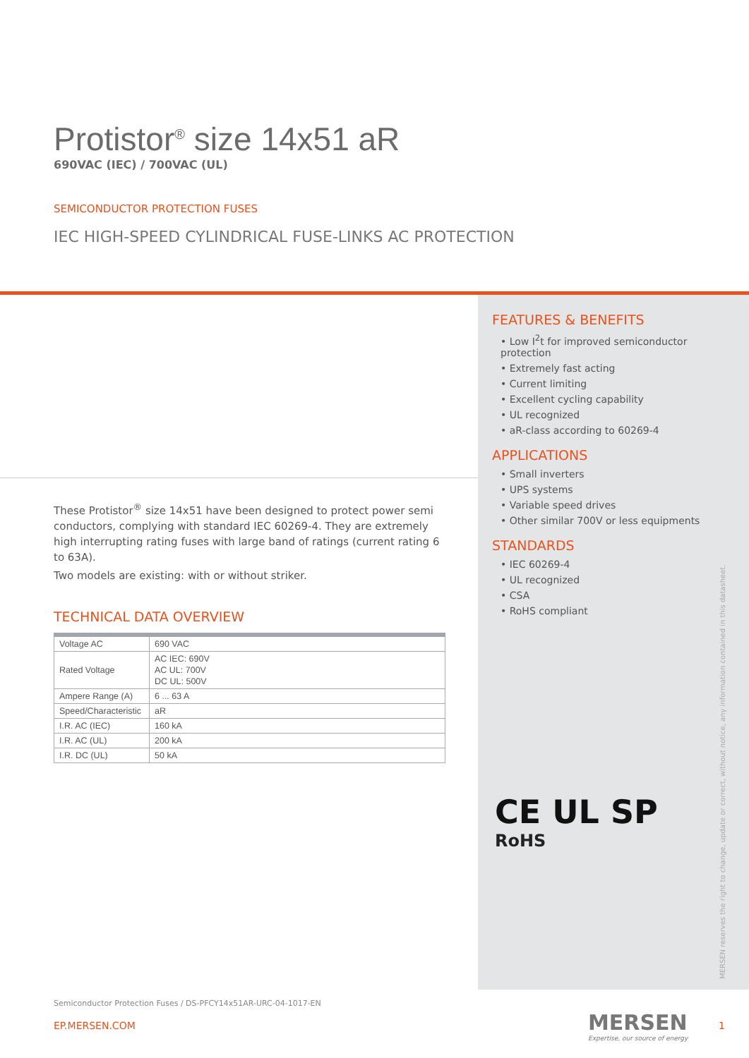Protistor<sup>®</sup> size 14x51 aR
690VAC (IEC) / 700VAC (UL)
SEMICONDUCTOR PROTECTION FUSES
IEC HIGH-SPEED CYLINDRICAL FUSE-LINKS AC PROTECTION
FEATURES & BENEFITS
• Low I<sup>2</sup>t for improved semiconductor protection
• Extremely fast acting
• Current limiting
• Excellent cycling capability
• UL recognized
• aR-class according to 60269-4
APPLICATIONS
• Small inverters
• UPS systems
• Variable speed drives
• Other similar 700V or less equipments
STANDARDS
• IEC 60269-4
• UL recognized
• CSA
• RoHS compliant
CE UL SP
RoHS
These Protistor<sup>®</sup> size 14x51 have been designed to protect power semi conductors, complying with standard IEC 60269-4. They are extremely high interrupting rating fuses with large band of ratings (current rating 6 to 63A).
Two models are existing: with or without striker.
TECHNICAL DATA OVERVIEW
| Voltage AC | 690 VAC |
| Rated Voltage | AC IEC: 690V AC UL: 700V DC UL: 500V |
| Ampere Range (A) | 6 ... 63 A |
| Speed/Characteristic | aR |
| I.R. AC (IEC) | 160 kA |
| I.R. AC (UL) | 200 kA |
| I.R. DC (UL) | 50 kA |
MERSEN reserves the right to change, update or correct, without notice, any information contained in this datasheet.
Semiconductor Protection Fuses / DS-PFCY14x51AR-URC-04-1017-EN
EP.MERSEN.COM
MERSEN
Expertise, our source of energy
1